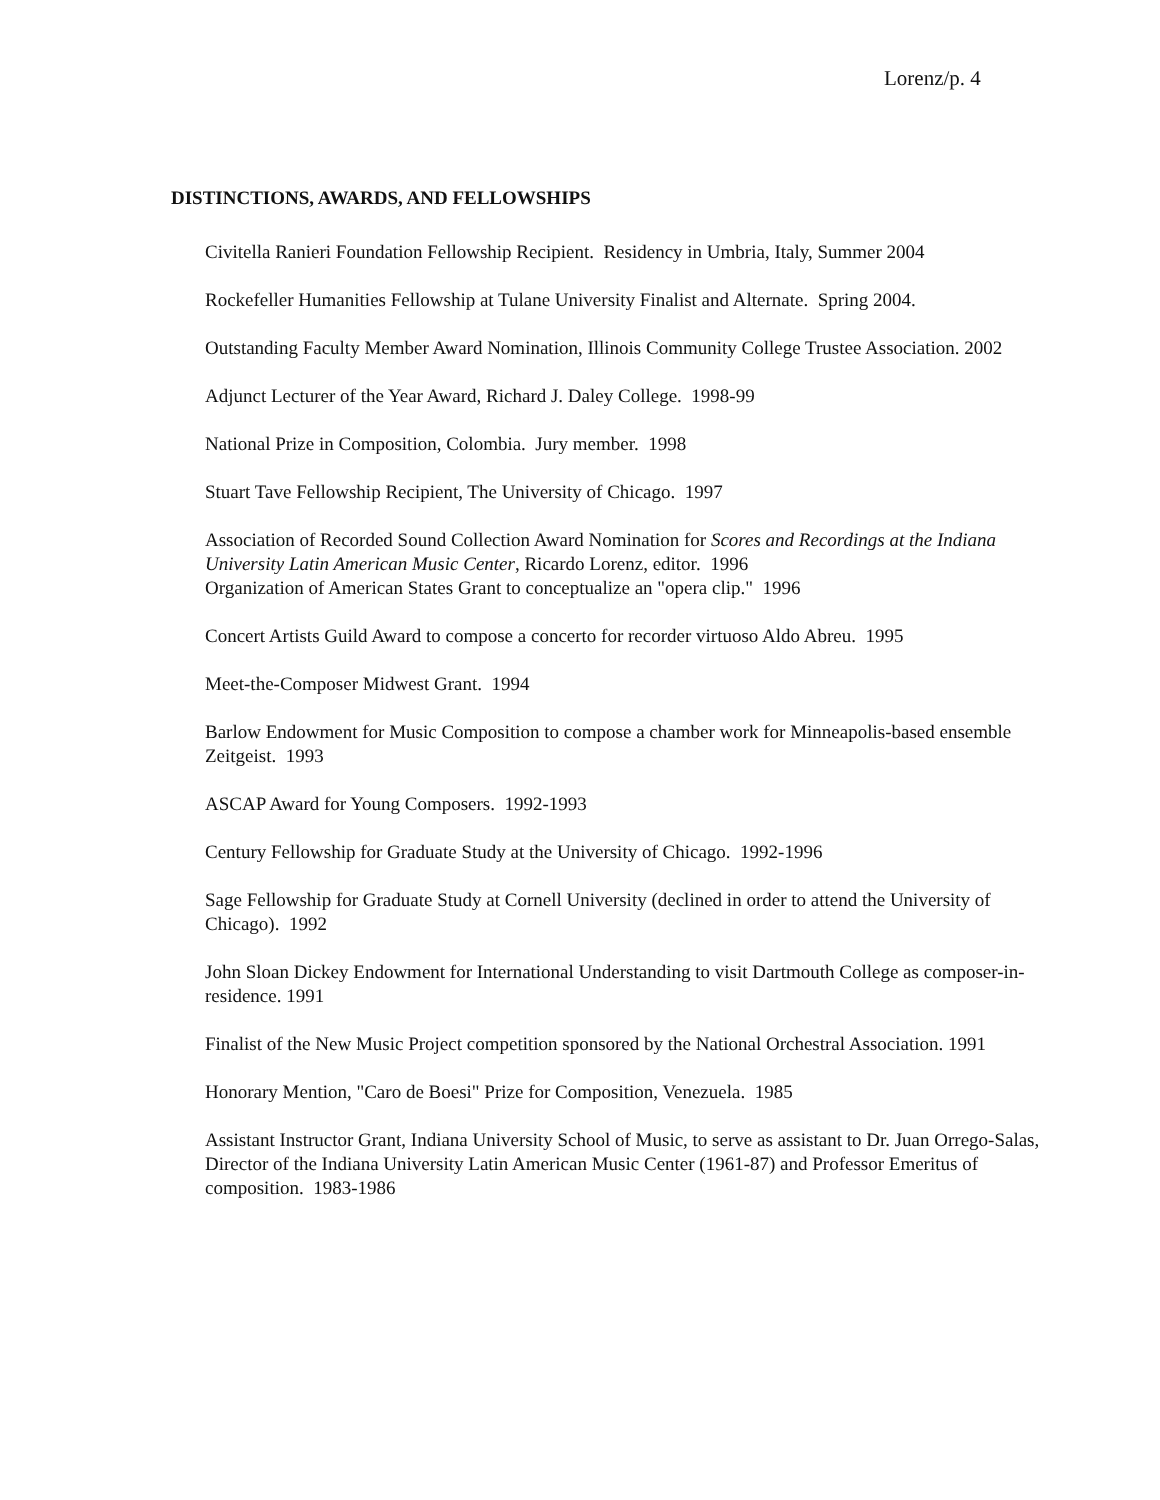Lorenz/p. 4
DISTINCTIONS, AWARDS, AND FELLOWSHIPS
Civitella Ranieri Foundation Fellowship Recipient. Residency in Umbria, Italy, Summer 2004
Rockefeller Humanities Fellowship at Tulane University Finalist and Alternate. Spring 2004.
Outstanding Faculty Member Award Nomination, Illinois Community College Trustee Association. 2002
Adjunct Lecturer of the Year Award, Richard J. Daley College. 1998-99
National Prize in Composition, Colombia. Jury member. 1998
Stuart Tave Fellowship Recipient, The University of Chicago. 1997
Association of Recorded Sound Collection Award Nomination for Scores and Recordings at the Indiana University Latin American Music Center, Ricardo Lorenz, editor. 1996
Organization of American States Grant to conceptualize an "opera clip." 1996
Concert Artists Guild Award to compose a concerto for recorder virtuoso Aldo Abreu. 1995
Meet-the-Composer Midwest Grant. 1994
Barlow Endowment for Music Composition to compose a chamber work for Minneapolis-based ensemble Zeitgeist. 1993
ASCAP Award for Young Composers. 1992-1993
Century Fellowship for Graduate Study at the University of Chicago. 1992-1996
Sage Fellowship for Graduate Study at Cornell University (declined in order to attend the University of Chicago). 1992
John Sloan Dickey Endowment for International Understanding to visit Dartmouth College as composer-in-residence. 1991
Finalist of the New Music Project competition sponsored by the National Orchestral Association. 1991
Honorary Mention, "Caro de Boesi" Prize for Composition, Venezuela. 1985
Assistant Instructor Grant, Indiana University School of Music, to serve as assistant to Dr. Juan Orrego-Salas, Director of the Indiana University Latin American Music Center (1961-87) and Professor Emeritus of composition. 1983-1986